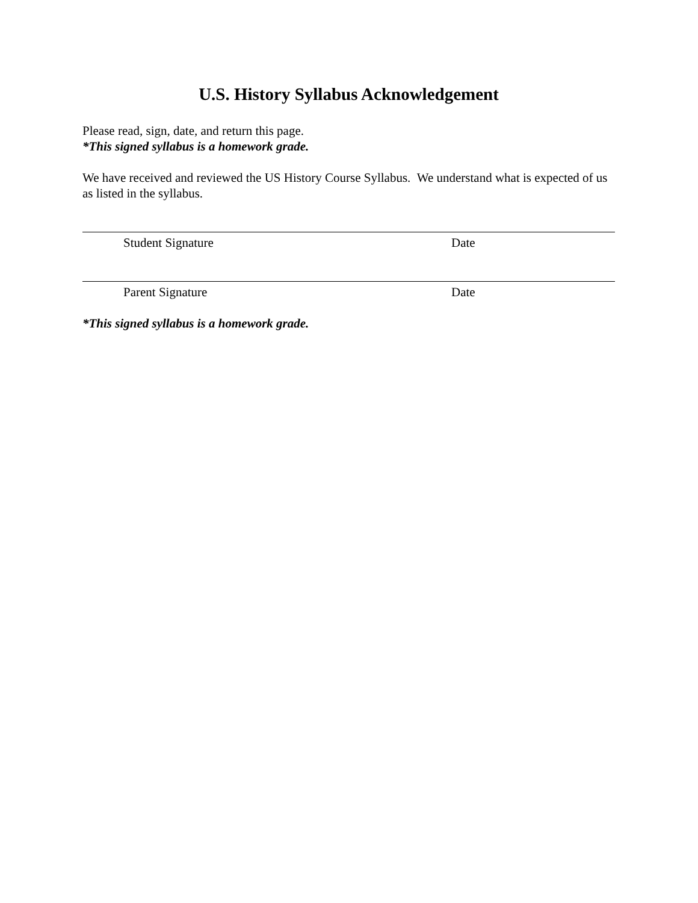U.S. History Syllabus Acknowledgement
Please read, sign, date, and return this page.
*This signed syllabus is a homework grade.
We have received and reviewed the US History Course Syllabus. We understand what is expected of us as listed in the syllabus.
Student Signature Date
Parent Signature Date
*This signed syllabus is a homework grade.